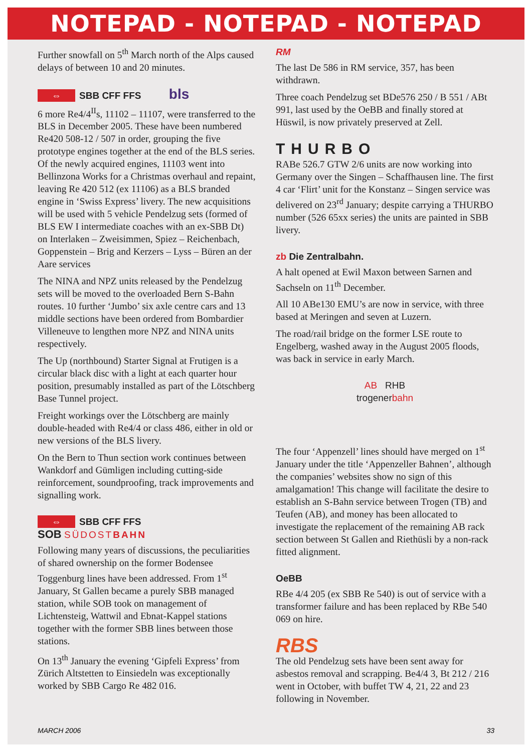NOTEPAD - NOTEPAD - NOTEPAD
Further snowfall on 5<sup>th</sup> March north of the Alps caused delays of between 10 and 20 minutes.
⇔ SBB CFF FFS bls
6 more Re4/4<sup>II</sup>s, 11102 – 11107, were transferred to the BLS in December 2005. These have been numbered Re420 508-12 / 507 in order, grouping the five prototype engines together at the end of the BLS series. Of the newly acquired engines, 11103 went into Bellinzona Works for a Christmas overhaul and repaint, leaving Re 420 512 (ex 11106) as a BLS branded engine in ‘Swiss Express’ livery. The new acquisitions will be used with 5 vehicle Pendelzug sets (formed of BLS EW I intermediate coaches with an ex-SBB Dt) on Interlaken – Zweisimmen, Spiez – Reichenbach, Goppenstein – Brig and Kerzers – Lyss – Büren an der Aare services
The NINA and NPZ units released by the Pendelzug sets will be moved to the overloaded Bern S-Bahn routes. 10 further ‘Jumbo’ six axle centre cars and 13 middle sections have been ordered from Bombardier Villeneuve to lengthen more NPZ and NINA units respectively.
The Up (northbound) Starter Signal at Frutigen is a circular black disc with a light at each quarter hour position, presumably installed as part of the Lötschberg Base Tunnel project.
Freight workings over the Lötschberg are mainly double-headed with Re4/4 or class 486, either in old or new versions of the BLS livery.
On the Bern to Thun section work continues between Wankdorf and Gümligen including cutting-side reinforcement, soundproofing, track improvements and signalling work.
⇔ SBB CFF FFS
SOB SÜDOSTBAHN
Following many years of discussions, the peculiarities of shared ownership on the former Bodensee Toggenburg lines have been addressed. From 1<sup>st</sup> January, St Gallen became a purely SBB managed station, while SOB took on management of Lichtensteig, Wattwil and Ebnat-Kappel stations together with the former SBB lines between those stations.
On 13<sup>th</sup> January the evening ‘Gipfeli Express’ from Zürich Altstetten to Einsiedeln was exceptionally worked by SBB Cargo Re 482 016.
RM
The last De 586 in RM service, 357, has been withdrawn.
Three coach Pendelzug set BDe576 250 / B 551 / ABt 991, last used by the OeBB and finally stored at Hüswil, is now privately preserved at Zell.
THURBO
RABe 526.7 GTW 2/6 units are now working into Germany over the Singen – Schaffhausen line. The first 4 car ‘Flirt’ unit for the Konstanz – Singen service was delivered on 23<sup>rd</sup> January; despite carrying a THURBO number (526 65xx series) the units are painted in SBB livery.
zb Die Zentralbahn.
A halt opened at Ewil Maxon between Sarnen and Sachseln on 11<sup>th</sup> December.
All 10 ABe130 EMU’s are now in service, with three based at Meringen and seven at Luzern.
The road/rail bridge on the former LSE route to Engelberg, washed away in the August 2005 floods, was back in service in early March.
AB RHB
trogenerbahn
The four ‘Appenzell’ lines should have merged on 1<sup>st</sup> January under the title ‘Appenzeller Bahnen’, although the companies’ websites show no sign of this amalgamation! This change will facilitate the desire to establish an S-Bahn service between Trogen (TB) and Teufen (AB), and money has been allocated to investigate the replacement of the remaining AB rack section between St Gallen and Riethüsli by a non-rack fitted alignment.
OeBB
RBe 4/4 205 (ex SBB Re 540) is out of service with a transformer failure and has been replaced by RBe 540 069 on hire.
RBS
The old Pendelzug sets have been sent away for asbestos removal and scrapping. Be4/4 3, Bt 212 / 216 went in October, with buffet TW 4, 21, 22 and 23 following in November.
MARCH 2006 33